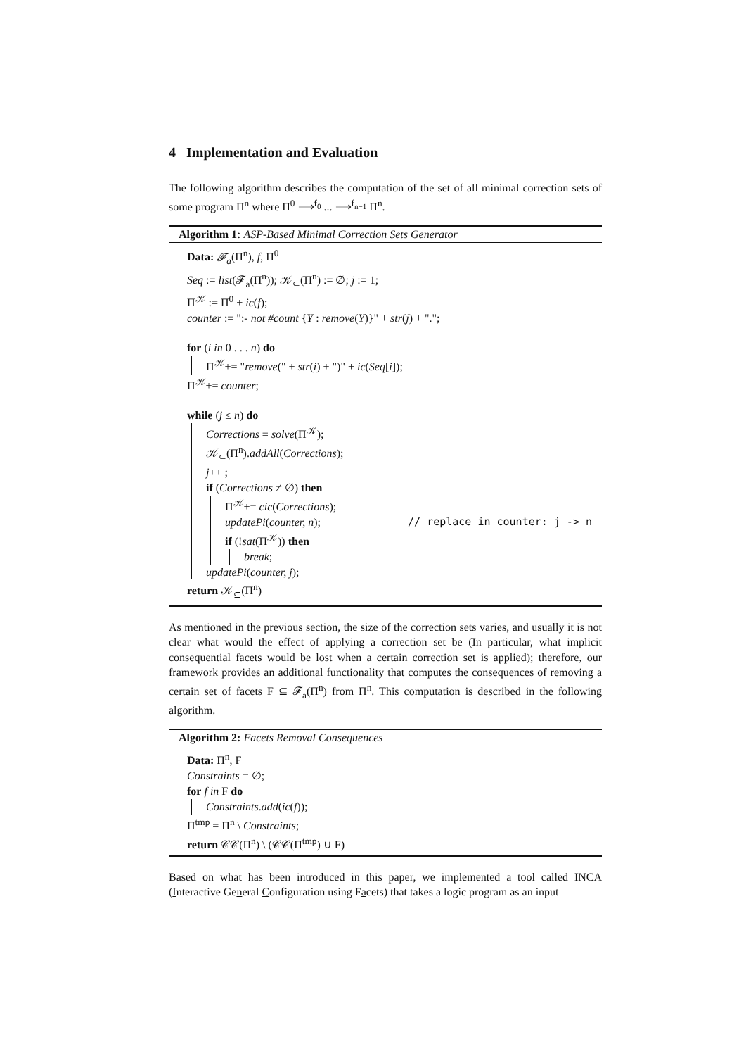4 Implementation and Evaluation
The following algorithm describes the computation of the set of all minimal correction sets of some program Π<sup>n</sup> where Π<sup>0</sup> ⟹<sup>f<sub>0</sub></sup> ... ⟹<sup>f<sub>n−1</sub></sup> Π<sup>n</sup>.
Algorithm 1: ASP-Based Minimal Correction Sets Generator
Data: 𝓕<sub>a</sub>(Π<sup>n</sup>), f, Π<sup>0</sup>
Seq := list(𝓕<sub>a</sub>(Π<sup>n</sup>)); 𝒦<sub>⊆</sub>(Π<sup>n</sup>) := ∅; j := 1;
Π<sup>𝒦</sup> := Π<sup>0</sup> + ic(f);
counter := ":- not #count {Y : remove(Y)}" + str(j) + ".";
for (i in 0 . . . n) do
Π<sup>𝒦</sup>+= "remove(" + str(i) + ")" + ic(Seq[i]);
Π<sup>𝒦</sup>+= counter;
while (j ≤ n) do
Corrections = solve(Π<sup>𝒦</sup>);
𝒦<sub>⊆</sub>(Π<sup>n</sup>).addAll(Corrections);
j++ ;
if (Corrections ≠ ∅) then
Π<sup>𝒦</sup>+= cic(Corrections);
updatePi(counter, n); // replace in counter: j -> n
if (!sat(Π<sup>𝒦</sup>)) then
break;
updatePi(counter, j);
return 𝒦<sub>⊆</sub>(Π<sup>n</sup>)
As mentioned in the previous section, the size of the correction sets varies, and usually it is not clear what would the effect of applying a correction set be (In particular, what implicit consequential facets would be lost when a certain correction set is applied); therefore, our framework provides an additional functionality that computes the consequences of removing a certain set of facets F ⊆ 𝓕<sub>a</sub>(Π<sup>n</sup>) from Π<sup>n</sup>. This computation is described in the following algorithm.
Algorithm 2: Facets Removal Consequences
Data: Π<sup>n</sup>, F
Constraints = ∅;
for f in F do
Constraints.add(ic(f));
Π<sup>tmp</sup> = Π<sup>n</sup> \ Constraints;
return 𝒞𝒞(Π<sup>n</sup>) \ (𝒞𝒞(Π<sup>tmp</sup>) ∪ F)
Based on what has been introduced in this paper, we implemented a tool called INCA (Interactive General Configuration using Facets) that takes a logic program as an input